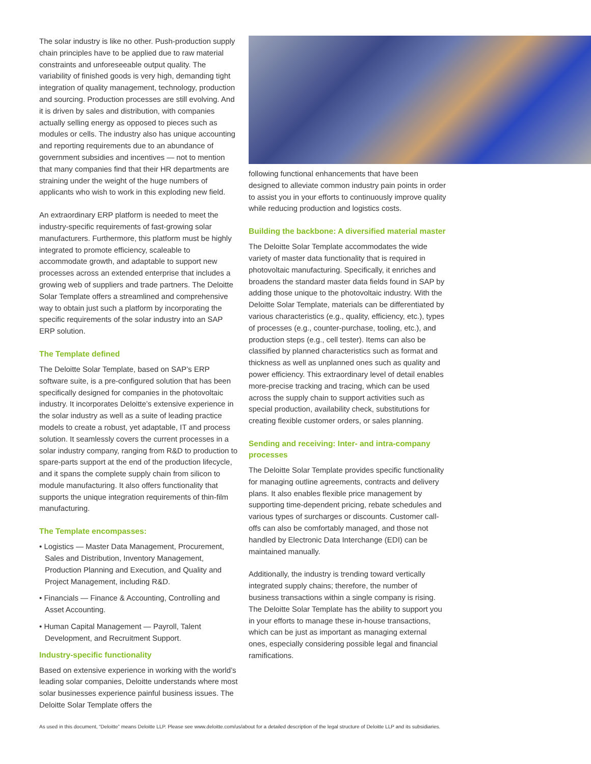The solar industry is like no other. Push-production supply chain principles have to be applied due to raw material constraints and unforeseeable output quality. The variability of finished goods is very high, demanding tight integration of quality management, technology, production and sourcing. Production processes are still evolving. And it is driven by sales and distribution, with companies actually selling energy as opposed to pieces such as modules or cells. The industry also has unique accounting and reporting requirements due to an abundance of government subsidies and incentives — not to mention that many companies find that their HR departments are straining under the weight of the huge numbers of applicants who wish to work in this exploding new field.
An extraordinary ERP platform is needed to meet the industry-specific requirements of fast-growing solar manufacturers. Furthermore, this platform must be highly integrated to promote efficiency, scaleable to accommodate growth, and adaptable to support new processes across an extended enterprise that includes a growing web of suppliers and trade partners. The Deloitte Solar Template offers a streamlined and comprehensive way to obtain just such a platform by incorporating the specific requirements of the solar industry into an SAP ERP solution.
The Template defined
The Deloitte Solar Template, based on SAP’s ERP software suite, is a pre-configured solution that has been specifically designed for companies in the photovoltaic industry. It incorporates Deloitte’s extensive experience in the solar industry as well as a suite of leading practice models to create a robust, yet adaptable, IT and process solution. It seamlessly covers the current processes in a solar industry company, ranging from R&D to production to spare-parts support at the end of the production lifecycle, and it spans the complete supply chain from silicon to module manufacturing. It also offers functionality that supports the unique integration requirements of thin-film manufacturing.
The Template encompasses:
• Logistics — Master Data Management, Procurement, Sales and Distribution, Inventory Management, Production Planning and Execution, and Quality and Project Management, including R&D.
• Financials — Finance & Accounting, Controlling and Asset Accounting.
• Human Capital Management — Payroll, Talent Development, and Recruitment Support.
Industry-specific functionality
Based on extensive experience in working with the world’s leading solar companies, Deloitte understands where most solar businesses experience painful business issues. The Deloitte Solar Template offers the
following functional enhancements that have been designed to alleviate common industry pain points in order to assist you in your efforts to continuously improve quality while reducing production and logistics costs.
Building the backbone: A diversified material master
The Deloitte Solar Template accommodates the wide variety of master data functionality that is required in photovoltaic manufacturing. Specifically, it enriches and broadens the standard master data fields found in SAP by adding those unique to the photovoltaic industry. With the Deloitte Solar Template, materials can be differentiated by various characteristics (e.g., quality, efficiency, etc.), types of processes (e.g., counter-purchase, tooling, etc.), and production steps (e.g., cell tester). Items can also be classified by planned characteristics such as format and thickness as well as unplanned ones such as quality and power efficiency. This extraordinary level of detail enables more-precise tracking and tracing, which can be used across the supply chain to support activities such as special production, availability check, substitutions for creating flexible customer orders, or sales planning.
Sending and receiving: Inter- and intra-company processes
The Deloitte Solar Template provides specific functionality for managing outline agreements, contracts and delivery plans. It also enables flexible price management by supporting time-dependent pricing, rebate schedules and various types of surcharges or discounts. Customer call-offs can also be comfortably managed, and those not handled by Electronic Data Interchange (EDI) can be maintained manually.
Additionally, the industry is trending toward vertically integrated supply chains; therefore, the number of business transactions within a single company is rising. The Deloitte Solar Template has the ability to support you in your efforts to manage these in-house transactions, which can be just as important as managing external ones, especially considering possible legal and financial ramifications.
As used in this document, “Deloitte” means Deloitte LLP. Please see www.deloitte.com/us/about for a detailed description of the legal structure of Deloitte LLP and its subsidiaries.